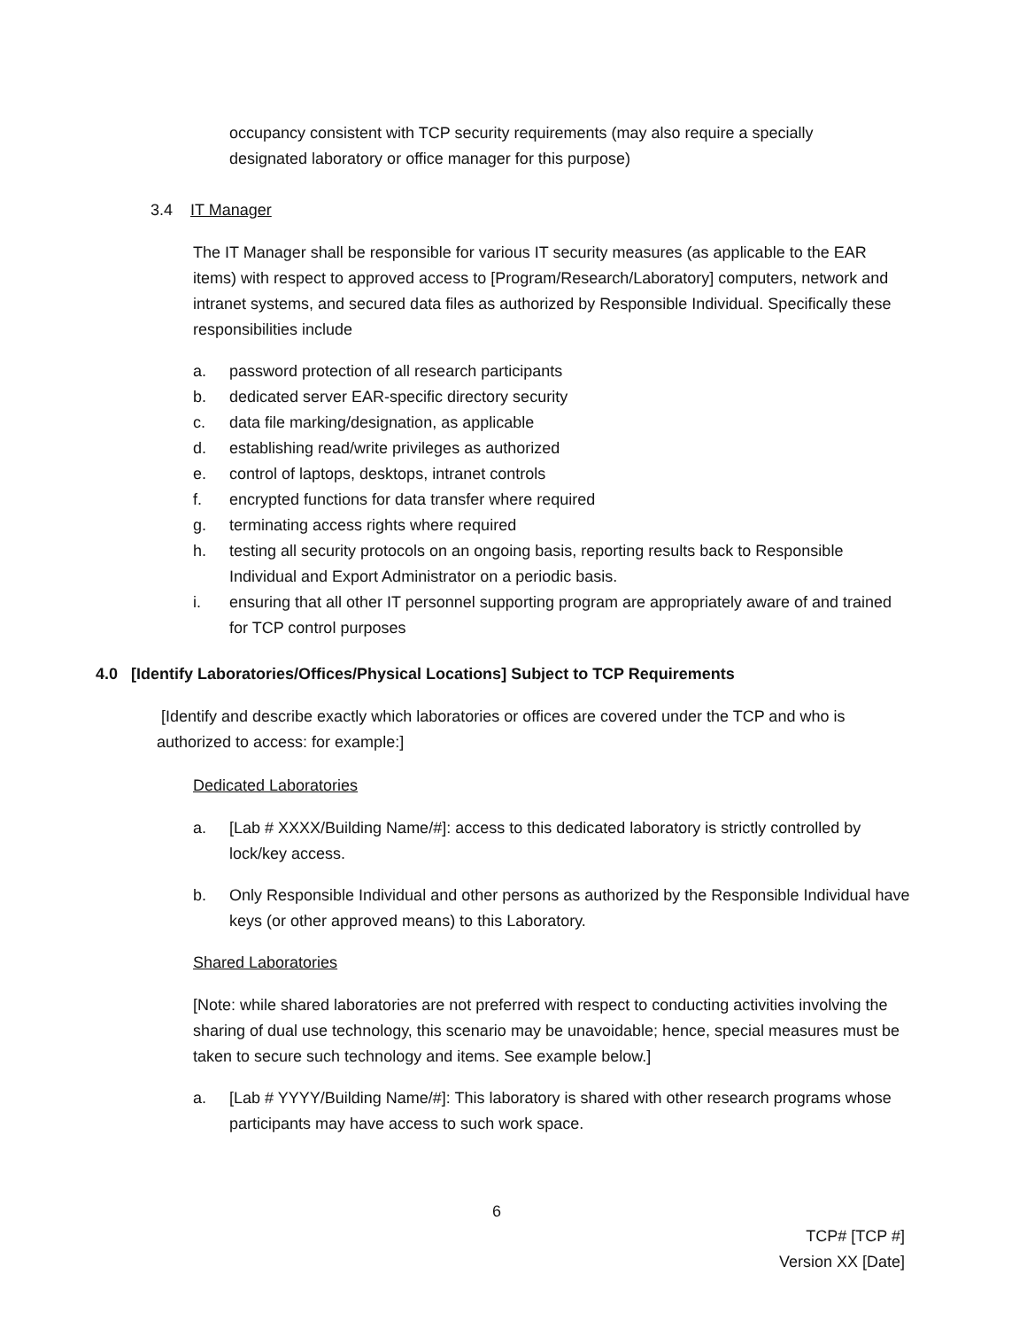occupancy consistent with TCP security requirements (may also require a specially designated laboratory or office manager for this purpose)
3.4 IT Manager
The IT Manager shall be responsible for various IT security measures (as applicable to the EAR items) with respect to approved access to [Program/Research/Laboratory] computers, network and intranet systems, and secured data files as authorized by Responsible Individual. Specifically these responsibilities include
a. password protection of all research participants
b. dedicated server EAR-specific directory security
c. data file marking/designation, as applicable
d. establishing read/write privileges as authorized
e. control of laptops, desktops, intranet controls
f. encrypted functions for data transfer where required
g. terminating access rights where required
h. testing all security protocols on an ongoing basis, reporting results back to Responsible Individual and Export Administrator on a periodic basis.
i. ensuring that all other IT personnel supporting program are appropriately aware of and trained for TCP control purposes
4.0 [Identify Laboratories/Offices/Physical Locations] Subject to TCP Requirements
[Identify and describe exactly which laboratories or offices are covered under the TCP and who is authorized to access: for example:]
Dedicated Laboratories
a. [Lab # XXXX/Building Name/#]: access to this dedicated laboratory is strictly controlled by lock/key access.
b. Only Responsible Individual and other persons as authorized by the Responsible Individual have keys (or other approved means) to this Laboratory.
Shared Laboratories
[Note: while shared laboratories are not preferred with respect to conducting activities involving the sharing of dual use technology, this scenario may be unavoidable; hence, special measures must be taken to secure such technology and items. See example below.]
a. [Lab # YYYY/Building Name/#]: This laboratory is shared with other research programs whose participants may have access to such work space.
6
TCP# [TCP #]
Version XX [Date]